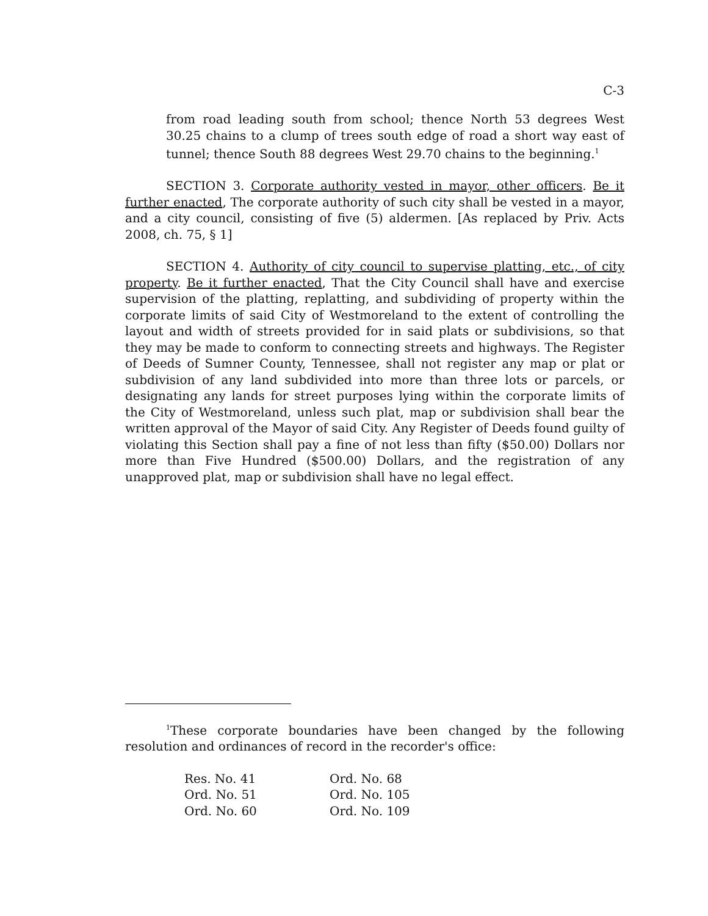C-3
from road leading south from school; thence North 53 degrees West 30.25 chains to a clump of trees south edge of road a short way east of tunnel; thence South 88 degrees West 29.70 chains to the beginning.<sup>1</sup>
SECTION 3. Corporate authority vested in mayor, other officers. Be it further enacted, The corporate authority of such city shall be vested in a mayor, and a city council, consisting of five (5) aldermen. [As replaced by Priv. Acts 2008, ch. 75, § 1]
SECTION 4. Authority of city council to supervise platting, etc., of city property. Be it further enacted, That the City Council shall have and exercise supervision of the platting, replatting, and subdividing of property within the corporate limits of said City of Westmoreland to the extent of controlling the layout and width of streets provided for in said plats or subdivisions, so that they may be made to conform to connecting streets and highways. The Register of Deeds of Sumner County, Tennessee, shall not register any map or plat or subdivision of any land subdivided into more than three lots or parcels, or designating any lands for street purposes lying within the corporate limits of the City of Westmoreland, unless such plat, map or subdivision shall bear the written approval of the Mayor of said City. Any Register of Deeds found guilty of violating this Section shall pay a fine of not less than fifty ($50.00) Dollars nor more than Five Hundred ($500.00) Dollars, and the registration of any unapproved plat, map or subdivision shall have no legal effect.
<sup>1</sup> These corporate boundaries have been changed by the following resolution and ordinances of record in the recorder's office:
| Res. No. 41 | Ord. No. 68 |
| Ord. No. 51 | Ord. No. 105 |
| Ord. No. 60 | Ord. No. 109 |